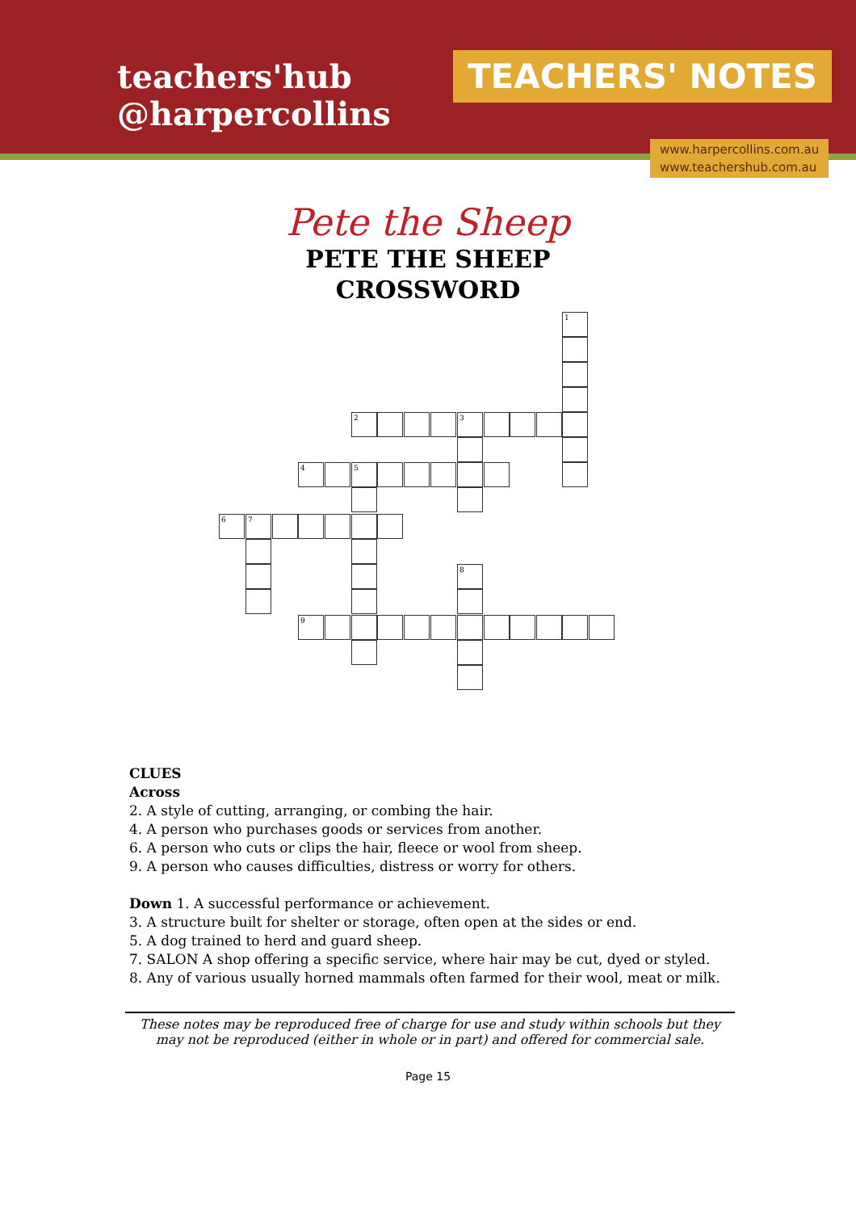teachers'hub
@harpercollins
TEACHERS' NOTES
www.harpercollins.com.au
www.teachershub.com.au
Pete the Sheep
PETE THE SHEEP
CROSSWORD
1
2 3
4 5
6 7
8
9
CLUES
Across
2. A style of cutting, arranging, or combing the hair.
4. A person who purchases goods or services from another.
6. A person who cuts or clips the hair, fleece or wool from sheep.
9. A person who causes difficulties, distress or worry for others.
Down 1. A successful performance or achievement.
3. A structure built for shelter or storage, often open at the sides or end.
5. A dog trained to herd and guard sheep.
7. SALON A shop offering a specific service, where hair may be cut, dyed or styled.
8. Any of various usually horned mammals often farmed for their wool, meat or milk.
These notes may be reproduced free of charge for use and study within schools but they may not be reproduced (either in whole or in part) and offered for commercial sale.
Page 15